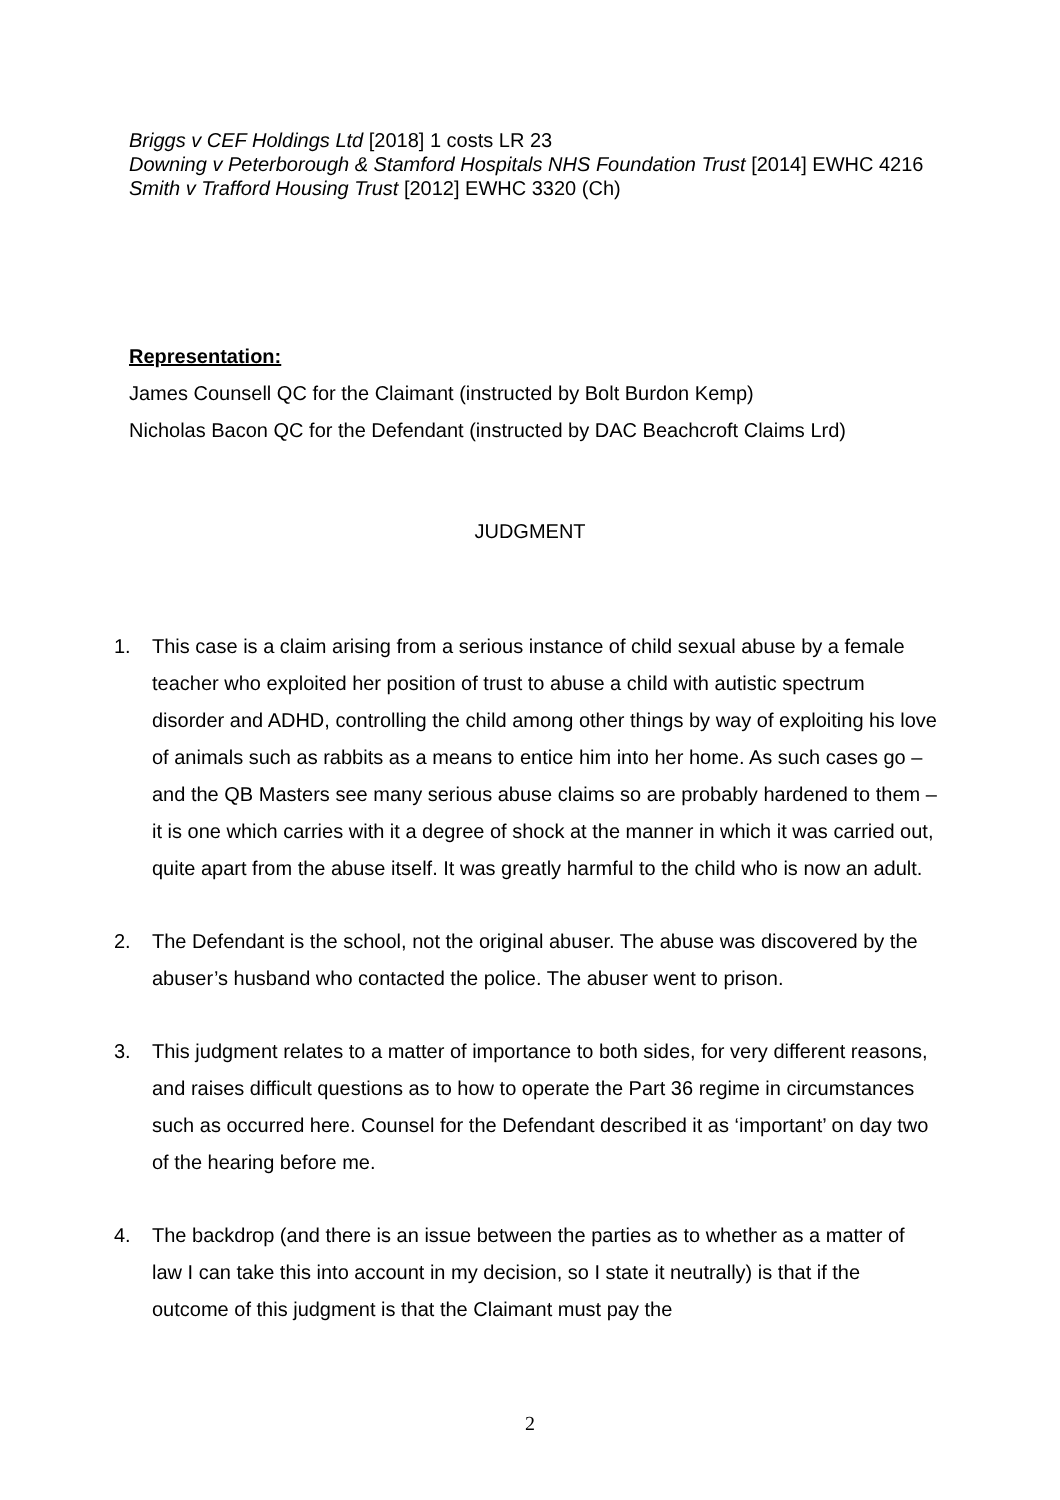Briggs v CEF Holdings Ltd [2018] 1 costs LR 23
Downing v Peterborough & Stamford Hospitals NHS Foundation Trust [2014] EWHC 4216
Smith v Trafford Housing Trust [2012] EWHC 3320 (Ch)
Representation:
James Counsell QC for the Claimant (instructed by Bolt Burdon Kemp)
Nicholas Bacon QC for the Defendant (instructed by DAC Beachcroft Claims Lrd)
JUDGMENT
1. This case is a claim arising from a serious instance of child sexual abuse by a female teacher who exploited her position of trust to abuse a child with autistic spectrum disorder and ADHD, controlling the child among other things by way of exploiting his love of animals such as rabbits as a means to entice him into her home. As such cases go – and the QB Masters see many serious abuse claims so are probably hardened to them – it is one which carries with it a degree of shock at the manner in which it was carried out, quite apart from the abuse itself. It was greatly harmful to the child who is now an adult.
2. The Defendant is the school, not the original abuser. The abuse was discovered by the abuser’s husband who contacted the police. The abuser went to prison.
3. This judgment relates to a matter of importance to both sides, for very different reasons, and raises difficult questions as to how to operate the Part 36 regime in circumstances such as occurred here. Counsel for the Defendant described it as ‘important’ on day two of the hearing before me.
4. The backdrop (and there is an issue between the parties as to whether as a matter of law I can take this into account in my decision, so I state it neutrally) is that if the outcome of this judgment is that the Claimant must pay the
2